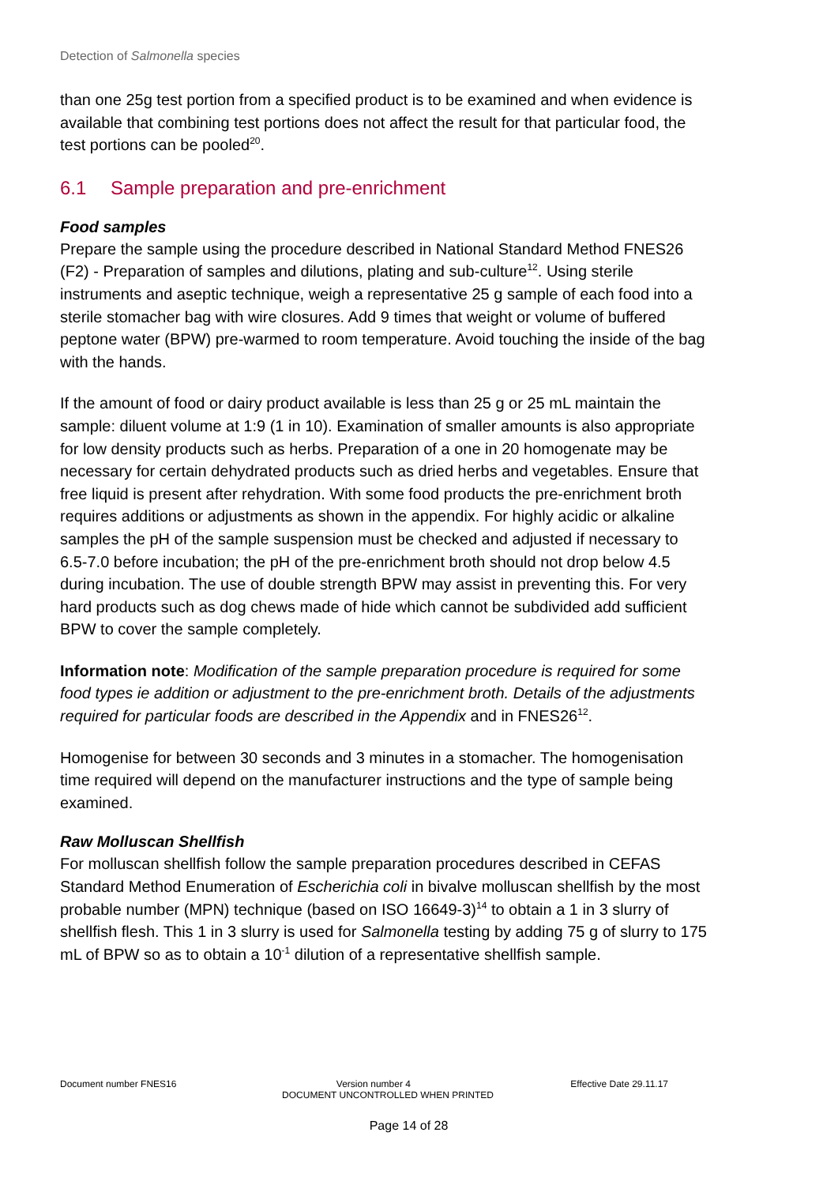Detection of Salmonella species
than one 25g test portion from a specified product is to be examined and when evidence is available that combining test portions does not affect the result for that particular food, the test portions can be pooled<sup>20</sup>.
6.1 Sample preparation and pre-enrichment
Food samples
Prepare the sample using the procedure described in National Standard Method FNES26 (F2) - Preparation of samples and dilutions, plating and sub-culture<sup>12</sup>. Using sterile instruments and aseptic technique, weigh a representative 25 g sample of each food into a sterile stomacher bag with wire closures. Add 9 times that weight or volume of buffered peptone water (BPW) pre-warmed to room temperature. Avoid touching the inside of the bag with the hands.
If the amount of food or dairy product available is less than 25 g or 25 mL maintain the sample: diluent volume at 1:9 (1 in 10). Examination of smaller amounts is also appropriate for low density products such as herbs. Preparation of a one in 20 homogenate may be necessary for certain dehydrated products such as dried herbs and vegetables. Ensure that free liquid is present after rehydration. With some food products the pre-enrichment broth requires additions or adjustments as shown in the appendix. For highly acidic or alkaline samples the pH of the sample suspension must be checked and adjusted if necessary to 6.5-7.0 before incubation; the pH of the pre-enrichment broth should not drop below 4.5 during incubation. The use of double strength BPW may assist in preventing this. For very hard products such as dog chews made of hide which cannot be subdivided add sufficient BPW to cover the sample completely.
Information note: Modification of the sample preparation procedure is required for some food types ie addition or adjustment to the pre-enrichment broth. Details of the adjustments required for particular foods are described in the Appendix and in FNES26<sup>12</sup>.
Homogenise for between 30 seconds and 3 minutes in a stomacher. The homogenisation time required will depend on the manufacturer instructions and the type of sample being examined.
Raw Molluscan Shellfish
For molluscan shellfish follow the sample preparation procedures described in CEFAS Standard Method Enumeration of Escherichia coli in bivalve molluscan shellfish by the most probable number (MPN) technique (based on ISO 16649-3)<sup>14</sup> to obtain a 1 in 3 slurry of shellfish flesh. This 1 in 3 slurry is used for Salmonella testing by adding 75 g of slurry to 175 mL of BPW so as to obtain a 10<sup>-1</sup> dilution of a representative shellfish sample.
Document number FNES16 Version number 4 Effective Date 29.11.17
DOCUMENT UNCONTROLLED WHEN PRINTED
Page 14 of 28